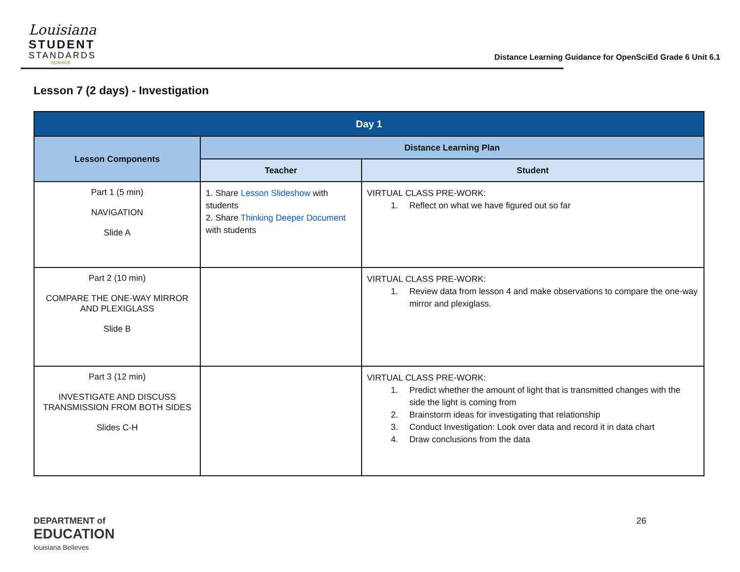Louisiana
STUDENT
STANDARDS
SCIENCE
Distance Learning Guidance for OpenSciEd Grade 6 Unit 6.1
Lesson 7 (2 days) - Investigation
| Day 1 | | |
| --- | --- | --- |
| Lesson Components | Distance Learning Plan | |
| | Teacher | Student |
| Part 1 (5 min) NAVIGATION Slide A | 1. Share Lesson Slideshow with students 2. Share Thinking Deeper Document with students | VIRTUAL CLASS PRE-WORK: 1. Reflect on what we have figured out so far |
| Part 2 (10 min) COMPARE THE ONE-WAY MIRROR AND PLEXIGLASS Slide B | | VIRTUAL CLASS PRE-WORK: 1. Review data from lesson 4 and make observations to compare the one-way mirror and plexiglass. |
| Part 3 (12 min) INVESTIGATE AND DISCUSS TRANSMISSION FROM BOTH SIDES Slides C-H | | VIRTUAL CLASS PRE-WORK: 1. Predict whether the amount of light that is transmitted changes with the side the light is coming from 2. Brainstorm ideas for investigating that relationship 3. Conduct Investigation: Look over data and record it in data chart 4. Draw conclusions from the data |
DEPARTMENT of
EDUCATION
louisiana Believes
26